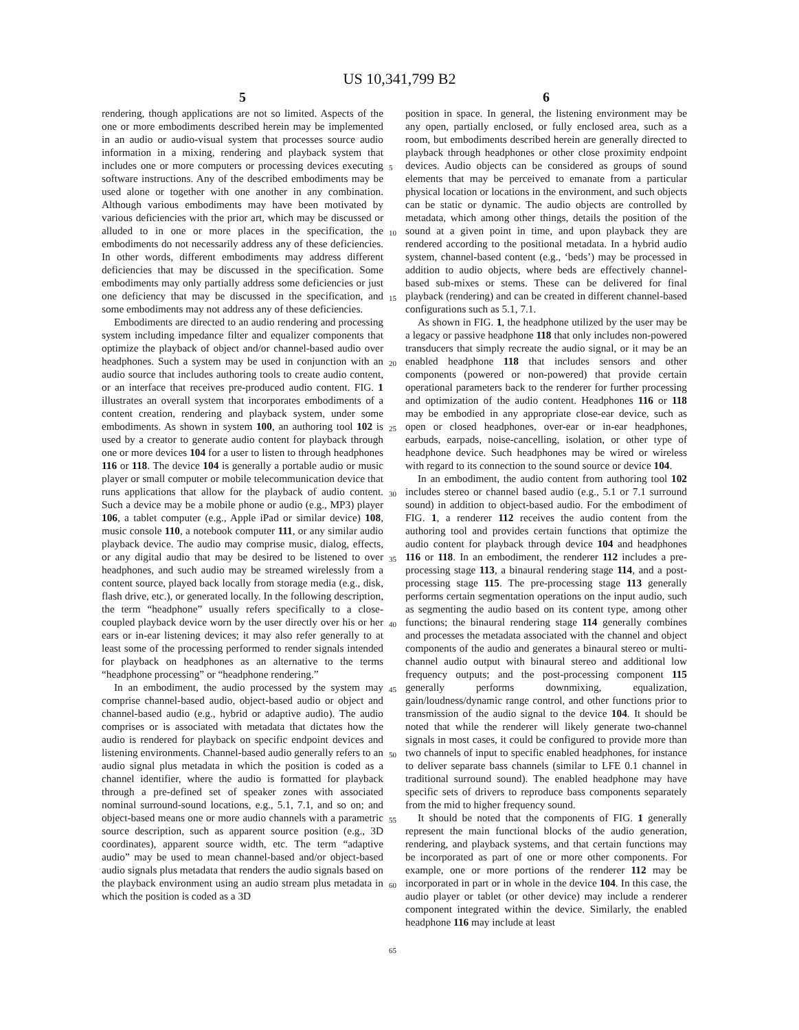US 10,341,799 B2
5
rendering, though applications are not so limited. Aspects of the one or more embodiments described herein may be implemented in an audio or audio-visual system that processes source audio information in a mixing, rendering and playback system that includes one or more computers or processing devices executing software instructions. Any of the described embodiments may be used alone or together with one another in any combination. Although various embodiments may have been motivated by various deficiencies with the prior art, which may be discussed or alluded to in one or more places in the specification, the embodiments do not necessarily address any of these deficiencies. In other words, different embodiments may address different deficiencies that may be discussed in the specification. Some embodiments may only partially address some deficiencies or just one deficiency that may be discussed in the specification, and some embodiments may not address any of these deficiencies.
Embodiments are directed to an audio rendering and processing system including impedance filter and equalizer components that optimize the playback of object and/or channel-based audio over headphones. Such a system may be used in conjunction with an audio source that includes authoring tools to create audio content, or an interface that receives pre-produced audio content. FIG. 1 illustrates an overall system that incorporates embodiments of a content creation, rendering and playback system, under some embodiments. As shown in system 100, an authoring tool 102 is used by a creator to generate audio content for playback through one or more devices 104 for a user to listen to through headphones 116 or 118. The device 104 is generally a portable audio or music player or small computer or mobile telecommunication device that runs applications that allow for the playback of audio content. Such a device may be a mobile phone or audio (e.g., MP3) player 106, a tablet computer (e.g., Apple iPad or similar device) 108, music console 110, a notebook computer 111, or any similar audio playback device. The audio may comprise music, dialog, effects, or any digital audio that may be desired to be listened to over headphones, and such audio may be streamed wirelessly from a content source, played back locally from storage media (e.g., disk, flash drive, etc.), or generated locally. In the following description, the term “headphone” usually refers specifically to a close-coupled playback device worn by the user directly over his or her ears or in-ear listening devices; it may also refer generally to at least some of the processing performed to render signals intended for playback on headphones as an alternative to the terms “headphone processing” or “headphone rendering.”
In an embodiment, the audio processed by the system may comprise channel-based audio, object-based audio or object and channel-based audio (e.g., hybrid or adaptive audio). The audio comprises or is associated with metadata that dictates how the audio is rendered for playback on specific endpoint devices and listening environments. Channel-based audio generally refers to an audio signal plus metadata in which the position is coded as a channel identifier, where the audio is formatted for playback through a pre-defined set of speaker zones with associated nominal surround-sound locations, e.g., 5.1, 7.1, and so on; and object-based means one or more audio channels with a parametric source description, such as apparent source position (e.g., 3D coordinates), apparent source width, etc. The term “adaptive audio” may be used to mean channel-based and/or object-based audio signals plus metadata that renders the audio signals based on the playback environment using an audio stream plus metadata in which the position is coded as a 3D
6
position in space. In general, the listening environment may be any open, partially enclosed, or fully enclosed area, such as a room, but embodiments described herein are generally directed to playback through headphones or other close proximity endpoint devices. Audio objects can be considered as groups of sound elements that may be perceived to emanate from a particular physical location or locations in the environment, and such objects can be static or dynamic. The audio objects are controlled by metadata, which among other things, details the position of the sound at a given point in time, and upon playback they are rendered according to the positional metadata. In a hybrid audio system, channel-based content (e.g., ‘beds’) may be processed in addition to audio objects, where beds are effectively channel-based sub-mixes or stems. These can be delivered for final playback (rendering) and can be created in different channel-based configurations such as 5.1, 7.1.
As shown in FIG. 1, the headphone utilized by the user may be a legacy or passive headphone 118 that only includes non-powered transducers that simply recreate the audio signal, or it may be an enabled headphone 118 that includes sensors and other components (powered or non-powered) that provide certain operational parameters back to the renderer for further processing and optimization of the audio content. Headphones 116 or 118 may be embodied in any appropriate close-ear device, such as open or closed headphones, over-ear or in-ear headphones, earbuds, earpads, noise-cancelling, isolation, or other type of headphone device. Such headphones may be wired or wireless with regard to its connection to the sound source or device 104.
In an embodiment, the audio content from authoring tool 102 includes stereo or channel based audio (e.g., 5.1 or 7.1 surround sound) in addition to object-based audio. For the embodiment of FIG. 1, a renderer 112 receives the audio content from the authoring tool and provides certain functions that optimize the audio content for playback through device 104 and headphones 116 or 118. In an embodiment, the renderer 112 includes a pre-processing stage 113, a binaural rendering stage 114, and a post-processing stage 115. The pre-processing stage 113 generally performs certain segmentation operations on the input audio, such as segmenting the audio based on its content type, among other functions; the binaural rendering stage 114 generally combines and processes the metadata associated with the channel and object components of the audio and generates a binaural stereo or multi-channel audio output with binaural stereo and additional low frequency outputs; and the post-processing component 115 generally performs downmixing, equalization, gain/loudness/dynamic range control, and other functions prior to transmission of the audio signal to the device 104. It should be noted that while the renderer will likely generate two-channel signals in most cases, it could be configured to provide more than two channels of input to specific enabled headphones, for instance to deliver separate bass channels (similar to LFE 0.1 channel in traditional surround sound). The enabled headphone may have specific sets of drivers to reproduce bass components separately from the mid to higher frequency sound.
It should be noted that the components of FIG. 1 generally represent the main functional blocks of the audio generation, rendering, and playback systems, and that certain functions may be incorporated as part of one or more other components. For example, one or more portions of the renderer 112 may be incorporated in part or in whole in the device 104. In this case, the audio player or tablet (or other device) may include a renderer component integrated within the device. Similarly, the enabled headphone 116 may include at least
5
10
15
20
25
30
35
40
45
50
55
60
65